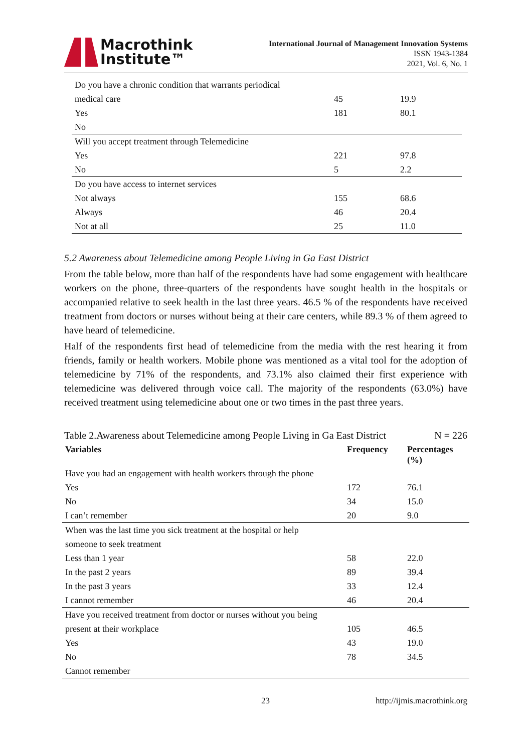Macrothink
Institute™
International Journal of Management Innovation Systems
ISSN 1943-1384
2021, Vol. 6, No. 1
| Do you have a chronic condition that warrants periodical | | |
| medical care | 45 | 19.9 |
| Yes | 181 | 80.1 |
| No | | |
| Will you accept treatment through Telemedicine | | |
| Yes | 221 | 97.8 |
| No | 5 | 2.2 |
| Do you have access to internet services | | |
| Not always | 155 | 68.6 |
| Always | 46 | 20.4 |
| Not at all | 25 | 11.0 |
5.2 Awareness about Telemedicine among People Living in Ga East District
From the table below, more than half of the respondents have had some engagement with healthcare workers on the phone, three-quarters of the respondents have sought health in the hospitals or accompanied relative to seek health in the last three years. 46.5 % of the respondents have received treatment from doctors or nurses without being at their care centers, while 89.3 % of them agreed to have heard of telemedicine.
Half of the respondents first head of telemedicine from the media with the rest hearing it from friends, family or health workers. Mobile phone was mentioned as a vital tool for the adoption of telemedicine by 71% of the respondents, and 73.1% also claimed their first experience with telemedicine was delivered through voice call. The majority of the respondents (63.0%) have received treatment using telemedicine about one or two times in the past three years.
Table 2.Awareness about Telemedicine among People Living in Ga East District N = 226
| Variables | Frequency | Percentages (%) |
| --- | --- | --- |
| Have you had an engagement with health workers through the phone | | |
| Yes | 172 | 76.1 |
| No | 34 | 15.0 |
| I can’t remember | 20 | 9.0 |
| When was the last time you sick treatment at the hospital or help | | |
| someone to seek treatment | | |
| Less than 1 year | 58 | 22.0 |
| In the past 2 years | 89 | 39.4 |
| In the past 3 years | 33 | 12.4 |
| I cannot remember | 46 | 20.4 |
| Have you received treatment from doctor or nurses without you being | | |
| present at their workplace | 105 | 46.5 |
| Yes | 43 | 19.0 |
| No | 78 | 34.5 |
| Cannot remember | | |
23 http://ijmis.macrothink.org